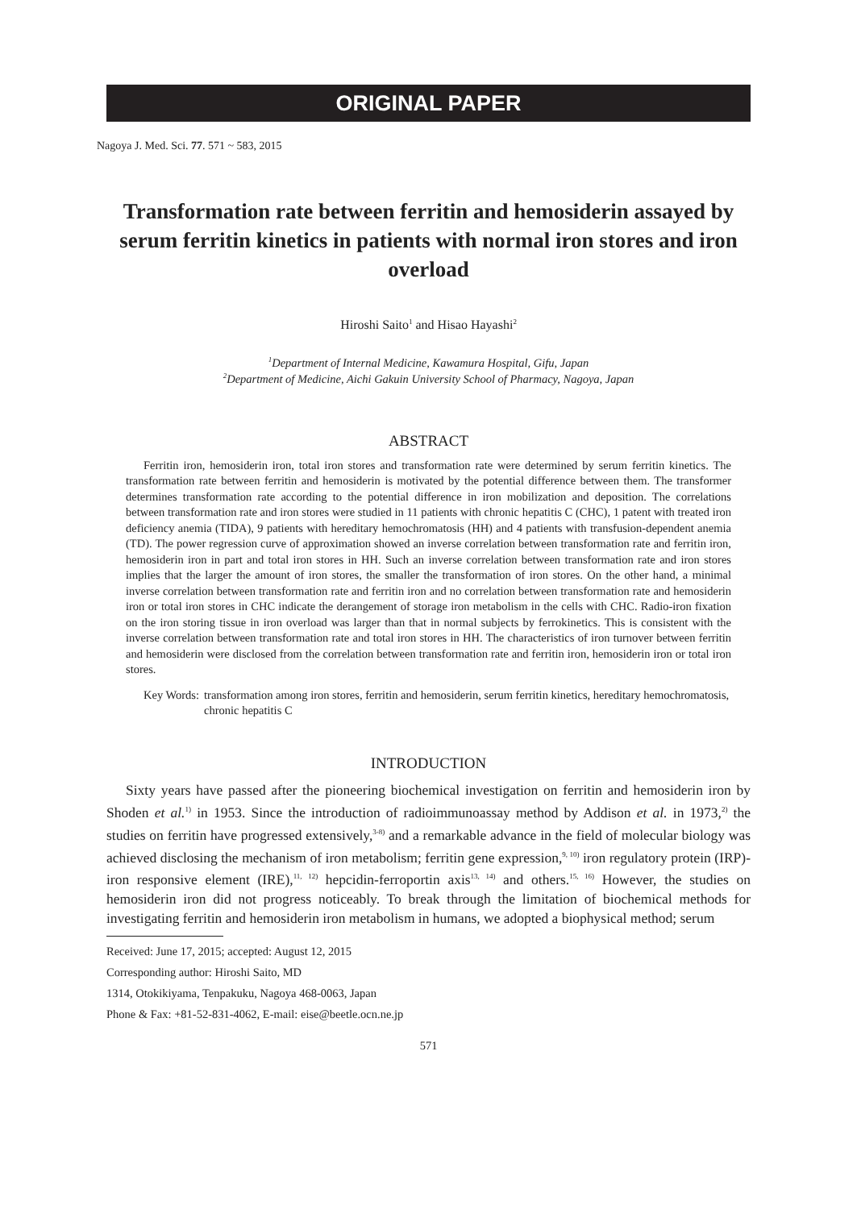ORIGINAL PAPER
Nagoya J. Med. Sci. 77. 571 ~ 583, 2015
Transformation rate between ferritin and hemosiderin assayed by serum ferritin kinetics in patients with normal iron stores and iron overload
Hiroshi Saito<sup>1</sup> and Hisao Hayashi<sup>2</sup>
<sup>1</sup> Department of Internal Medicine, Kawamura Hospital, Gifu, Japan
<sup>2</sup> Department of Medicine, Aichi Gakuin University School of Pharmacy, Nagoya, Japan
ABSTRACT
Ferritin iron, hemosiderin iron, total iron stores and transformation rate were determined by serum ferritin kinetics. The transformation rate between ferritin and hemosiderin is motivated by the potential difference between them. The transformer determines transformation rate according to the potential difference in iron mobilization and deposition. The correlations between transformation rate and iron stores were studied in 11 patients with chronic hepatitis C (CHC), 1 patent with treated iron deficiency anemia (TIDA), 9 patients with hereditary hemochromatosis (HH) and 4 patients with transfusion-dependent anemia (TD). The power regression curve of approximation showed an inverse correlation between transformation rate and ferritin iron, hemosiderin iron in part and total iron stores in HH. Such an inverse correlation between transformation rate and iron stores implies that the larger the amount of iron stores, the smaller the transformation of iron stores. On the other hand, a minimal inverse correlation between transformation rate and ferritin iron and no correlation between transformation rate and hemosiderin iron or total iron stores in CHC indicate the derangement of storage iron metabolism in the cells with CHC. Radio-iron fixation on the iron storing tissue in iron overload was larger than that in normal subjects by ferrokinetics. This is consistent with the inverse correlation between transformation rate and total iron stores in HH. The characteristics of iron turnover between ferritin and hemosiderin were disclosed from the correlation between transformation rate and ferritin iron, hemosiderin iron or total iron stores.
Key Words: transformation among iron stores, ferritin and hemosiderin, serum ferritin kinetics, hereditary hemochromatosis, chronic hepatitis C
INTRODUCTION
Sixty years have passed after the pioneering biochemical investigation on ferritin and hemosiderin iron by Shoden et al.<sup>1)</sup> in 1953. Since the introduction of radioimmunoassay method by Addison et al. in 1973,<sup>2)</sup> the studies on ferritin have progressed extensively,<sup>3-8)</sup> and a remarkable advance in the field of molecular biology was achieved disclosing the mechanism of iron metabolism; ferritin gene expression,<sup>9, 10)</sup> iron regulatory protein (IRP)-iron responsive element (IRE),<sup>11, 12)</sup> hepcidin-ferroportin axis<sup>13, 14)</sup> and others.<sup>15, 16)</sup> However, the studies on hemosiderin iron did not progress noticeably. To break through the limitation of biochemical methods for investigating ferritin and hemosiderin iron metabolism in humans, we adopted a biophysical method; serum
Received: June 17, 2015; accepted: August 12, 2015
Corresponding author: Hiroshi Saito, MD
1314, Otokikiyama, Tenpakuku, Nagoya 468-0063, Japan
Phone & Fax: +81-52-831-4062, E-mail: eise@beetle.ocn.ne.jp
571